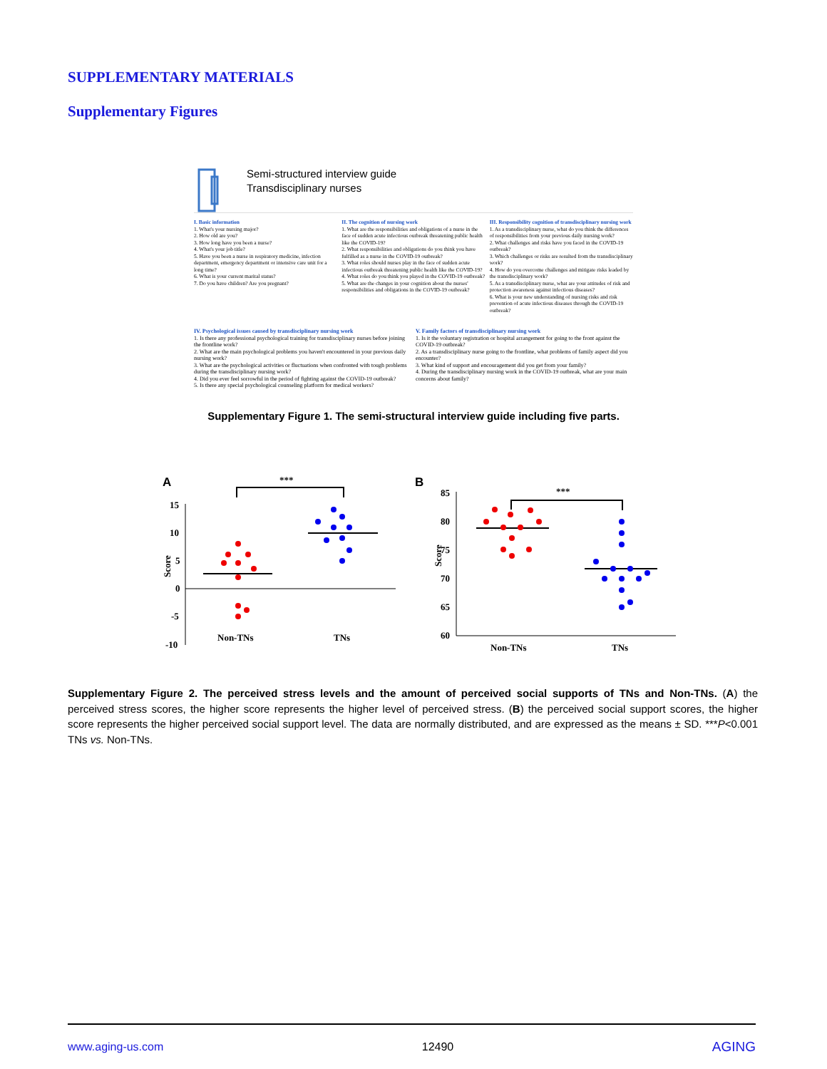SUPPLEMENTARY MATERIALS
Supplementary Figures
Semi-structured interview guide
Transdisciplinary nurses
I. Basic information
1. What's your nursing major?
2. How old are you?
3. How long have you been a nurse?
4. What's your job title?
5. Have you been a nurse in respiratory medicine, infection department, emergency department or intensive care unit for a long time?
6. What is your current marital status?
7. Do you have children? Are you pregnant?
II. The cognition of nursing work
1. What are the responsibilities and obligations of a nurse in the face of sudden acute infectious outbreak threatening public health like the COVID-19?
2. What responsibilities and obligations do you think you have fulfilled as a nurse in the COVID-19 outbreak?
3. What roles should nurses play in the face of sudden acute infectious outbreak threatening public health like the COVID-19?
4. What roles do you think you played in the COVID-19 outbreak?
5. What are the changes in your cognition about the nurses' responsibilities and obligations in the COVID-19 outbreak?
III. Responsibility cognition of transdisciplinary nursing work
1. As a transdisciplinary nurse, what do you think the differences of responsibilities from your previous daily nursing work?
2. What challenges and risks have you faced in the COVID-19 outbreak?
3. Which challenges or risks are resulted from the transdisciplinary work?
4. How do you overcome challenges and mitigate risks leaded by the transdisciplinary work?
5. As a transdisciplinary nurse, what are your attitudes of risk and protection awareness against infectious diseases?
6. What is your new understanding of nursing risks and risk prevention of acute infectious diseases through the COVID-19 outbreak?
IV. Psychological issues caused by transdisciplinary nursing work
1. Is there any professional psychological training for transdisciplinary nurses before joining the frontline work?
2. What are the main psychological problems you haven't encountered in your previous daily nursing work?
3. What are the psychological activities or fluctuations when confronted with tough problems during the transdisciplinary nursing work?
4. Did you ever feel sorrowful in the period of fighting against the COVID-19 outbreak?
5. Is there any special psychological counseling platform for medical workers?
V. Family factors of transdisciplinary nursing work
1. Is it the voluntary registration or hospital arrangement for going to the front against the COVID-19 outbreak?
2. As a transdisciplinary nurse going to the frontline, what problems of family aspect did you encounter?
3. What kind of support and encouragement did you get from your family?
4. During the transdisciplinary nursing work in the COVID-19 outbreak, what are your main concerns about family?
Supplementary Figure 1. The semi-structural interview guide including five parts.
A
B
15
10
5
0
-5
-10
Score
Non-TNs
TNs
***
85
80
75
70
65
60
Score
Non-TNs
TNs
***
Supplementary Figure 2. The perceived stress levels and the amount of perceived social supports of TNs and Non-TNs. (A) the perceived stress scores, the higher score represents the higher level of perceived stress. (B) the perceived social support scores, the higher score represents the higher perceived social support level. The data are normally distributed, and are expressed as the means ± SD. ***P<0.001 TNs vs. Non-TNs.
www.aging-us.com 12490 AGING